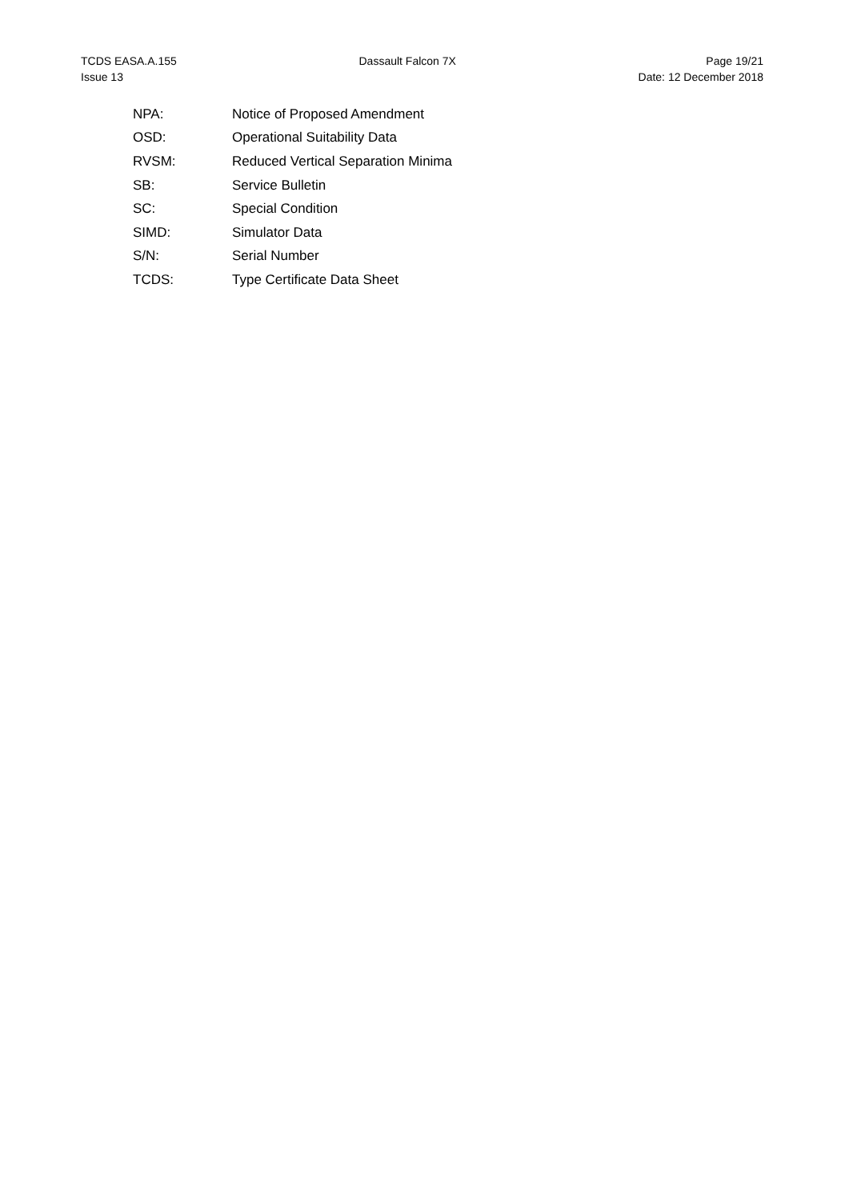TCDS EASA.A.155
Issue 13
Dassault Falcon 7X Page 19/21
Date: 12 December 2018
NPA: Notice of Proposed Amendment
OSD: Operational Suitability Data
RVSM:
Reduced Vertical Separation Minima
SB: Service Bulletin
SC: Special Condition
SIMD: Simulator Data
S/N: Serial Number
TCDS: Type Certificate Data Sheet